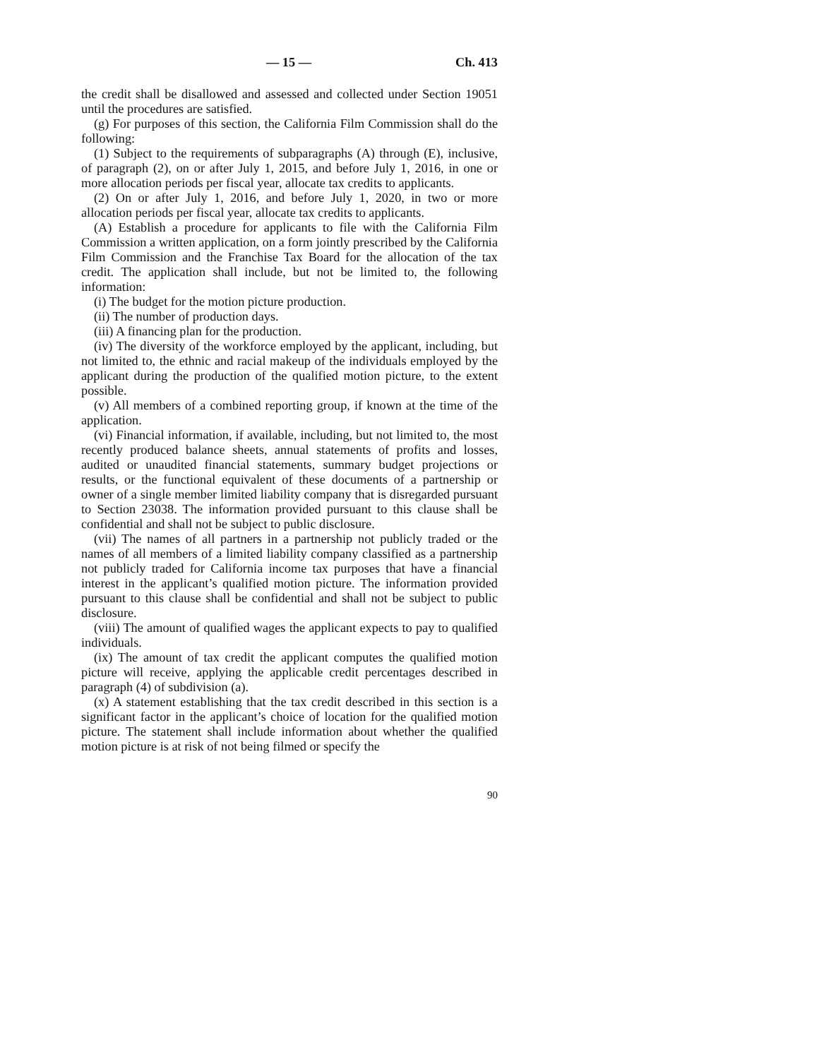— 15 — Ch. 413
the credit shall be disallowed and assessed and collected under Section 19051 until the procedures are satisfied.
(g) For purposes of this section, the California Film Commission shall do the following:
(1) Subject to the requirements of subparagraphs (A) through (E), inclusive, of paragraph (2), on or after July 1, 2015, and before July 1, 2016, in one or more allocation periods per fiscal year, allocate tax credits to applicants.
(2) On or after July 1, 2016, and before July 1, 2020, in two or more allocation periods per fiscal year, allocate tax credits to applicants.
(A) Establish a procedure for applicants to file with the California Film Commission a written application, on a form jointly prescribed by the California Film Commission and the Franchise Tax Board for the allocation of the tax credit. The application shall include, but not be limited to, the following information:
(i) The budget for the motion picture production.
(ii) The number of production days.
(iii) A financing plan for the production.
(iv) The diversity of the workforce employed by the applicant, including, but not limited to, the ethnic and racial makeup of the individuals employed by the applicant during the production of the qualified motion picture, to the extent possible.
(v) All members of a combined reporting group, if known at the time of the application.
(vi) Financial information, if available, including, but not limited to, the most recently produced balance sheets, annual statements of profits and losses, audited or unaudited financial statements, summary budget projections or results, or the functional equivalent of these documents of a partnership or owner of a single member limited liability company that is disregarded pursuant to Section 23038. The information provided pursuant to this clause shall be confidential and shall not be subject to public disclosure.
(vii) The names of all partners in a partnership not publicly traded or the names of all members of a limited liability company classified as a partnership not publicly traded for California income tax purposes that have a financial interest in the applicant’s qualified motion picture. The information provided pursuant to this clause shall be confidential and shall not be subject to public disclosure.
(viii) The amount of qualified wages the applicant expects to pay to qualified individuals.
(ix) The amount of tax credit the applicant computes the qualified motion picture will receive, applying the applicable credit percentages described in paragraph (4) of subdivision (a).
(x) A statement establishing that the tax credit described in this section is a significant factor in the applicant’s choice of location for the qualified motion picture. The statement shall include information about whether the qualified motion picture is at risk of not being filmed or specify the
90